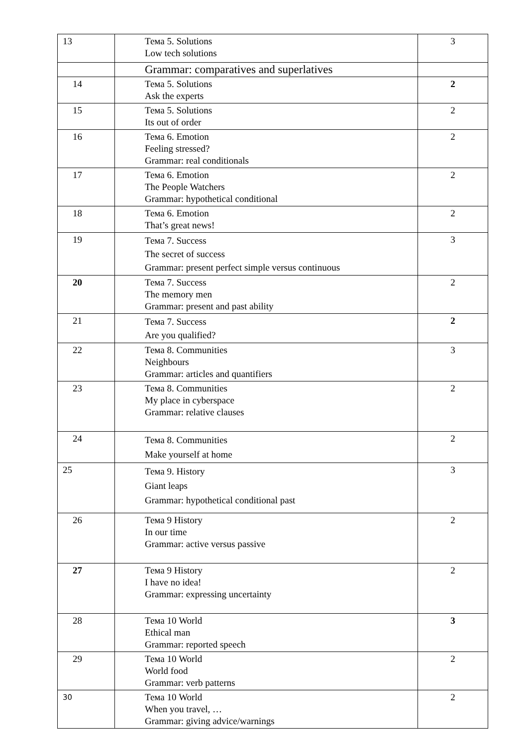| 13 | Тема 5. Solutions Low tech solutions | 3 |
| | Grammar: comparatives and superlatives | |
| 14 | Тема 5. Solutions Ask the experts | 2 |
| 15 | Тема 5. Solutions Its out of order | 2 |
| 16 | Тема 6. Emotion Feeling stressed? Grammar: real conditionals | 2 |
| 17 | Тема 6. Emotion The People Watchers Grammar: hypothetical conditional | 2 |
| 18 | Тема 6. Emotion That’s great news! | 2 |
| 19 | Тема 7. Success The secret of success Grammar: present perfect simple versus continuous | 3 |
| 20 | Тема 7. Success The memory men Grammar: present and past ability | 2 |
| 21 | Тема 7. Success Are you qualified? | 2 |
| 22 | Тема 8. Communities Neighbours Grammar: articles and quantifiers | 3 |
| 23 | Тема 8. Communities My place in cyberspace Grammar: relative clauses | 2 |
| 24 | Тема 8. Communities Make yourself at home | 2 |
| 25 | Тема 9. History Giant leaps Grammar: hypothetical conditional past | 3 |
| 26 | Тема 9 History In our time Grammar: active versus passive | 2 |
| 27 | Тема 9 History I have no idea! Grammar: expressing uncertainty | 2 |
| 28 | Тема 10 World Ethical man Grammar: reported speech | 3 |
| 29 | Тема 10 World World food Grammar: verb patterns | 2 |
| 30 | Тема 10 World When you travel, … Grammar: giving advice/warnings | 2 |